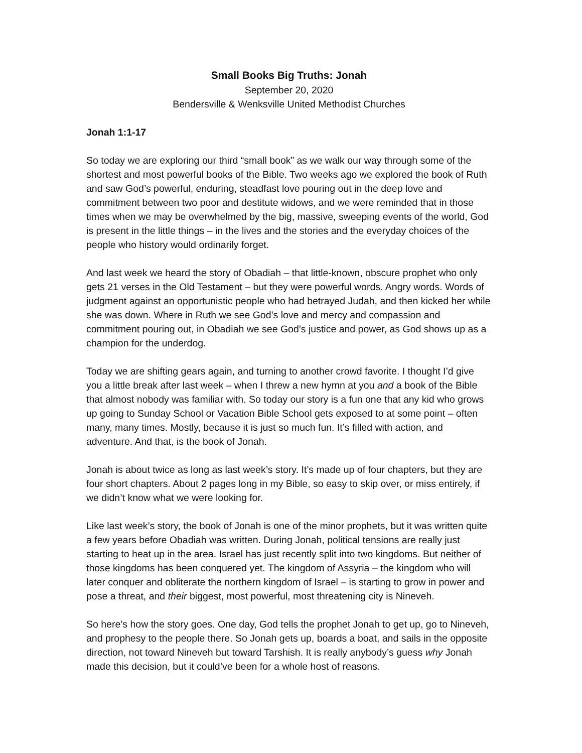Small Books Big Truths: Jonah
September 20, 2020
Bendersville & Wenksville United Methodist Churches
Jonah 1:1-17
So today we are exploring our third “small book” as we walk our way through some of the shortest and most powerful books of the Bible. Two weeks ago we explored the book of Ruth and saw God’s powerful, enduring, steadfast love pouring out in the deep love and commitment between two poor and destitute widows, and we were reminded that in those times when we may be overwhelmed by the big, massive, sweeping events of the world, God is present in the little things – in the lives and the stories and the everyday choices of the people who history would ordinarily forget.
And last week we heard the story of Obadiah – that little-known, obscure prophet who only gets 21 verses in the Old Testament – but they were powerful words. Angry words. Words of judgment against an opportunistic people who had betrayed Judah, and then kicked her while she was down. Where in Ruth we see God’s love and mercy and compassion and commitment pouring out, in Obadiah we see God’s justice and power, as God shows up as a champion for the underdog.
Today we are shifting gears again, and turning to another crowd favorite. I thought I’d give you a little break after last week – when I threw a new hymn at you and a book of the Bible that almost nobody was familiar with. So today our story is a fun one that any kid who grows up going to Sunday School or Vacation Bible School gets exposed to at some point – often many, many times. Mostly, because it is just so much fun. It’s filled with action, and adventure. And that, is the book of Jonah.
Jonah is about twice as long as last week’s story. It’s made up of four chapters, but they are four short chapters. About 2 pages long in my Bible, so easy to skip over, or miss entirely, if we didn’t know what we were looking for.
Like last week’s story, the book of Jonah is one of the minor prophets, but it was written quite a few years before Obadiah was written. During Jonah, political tensions are really just starting to heat up in the area. Israel has just recently split into two kingdoms. But neither of those kingdoms has been conquered yet. The kingdom of Assyria – the kingdom who will later conquer and obliterate the northern kingdom of Israel – is starting to grow in power and pose a threat, and their biggest, most powerful, most threatening city is Nineveh.
So here’s how the story goes. One day, God tells the prophet Jonah to get up, go to Nineveh, and prophesy to the people there. So Jonah gets up, boards a boat, and sails in the opposite direction, not toward Nineveh but toward Tarshish. It is really anybody’s guess why Jonah made this decision, but it could’ve been for a whole host of reasons.